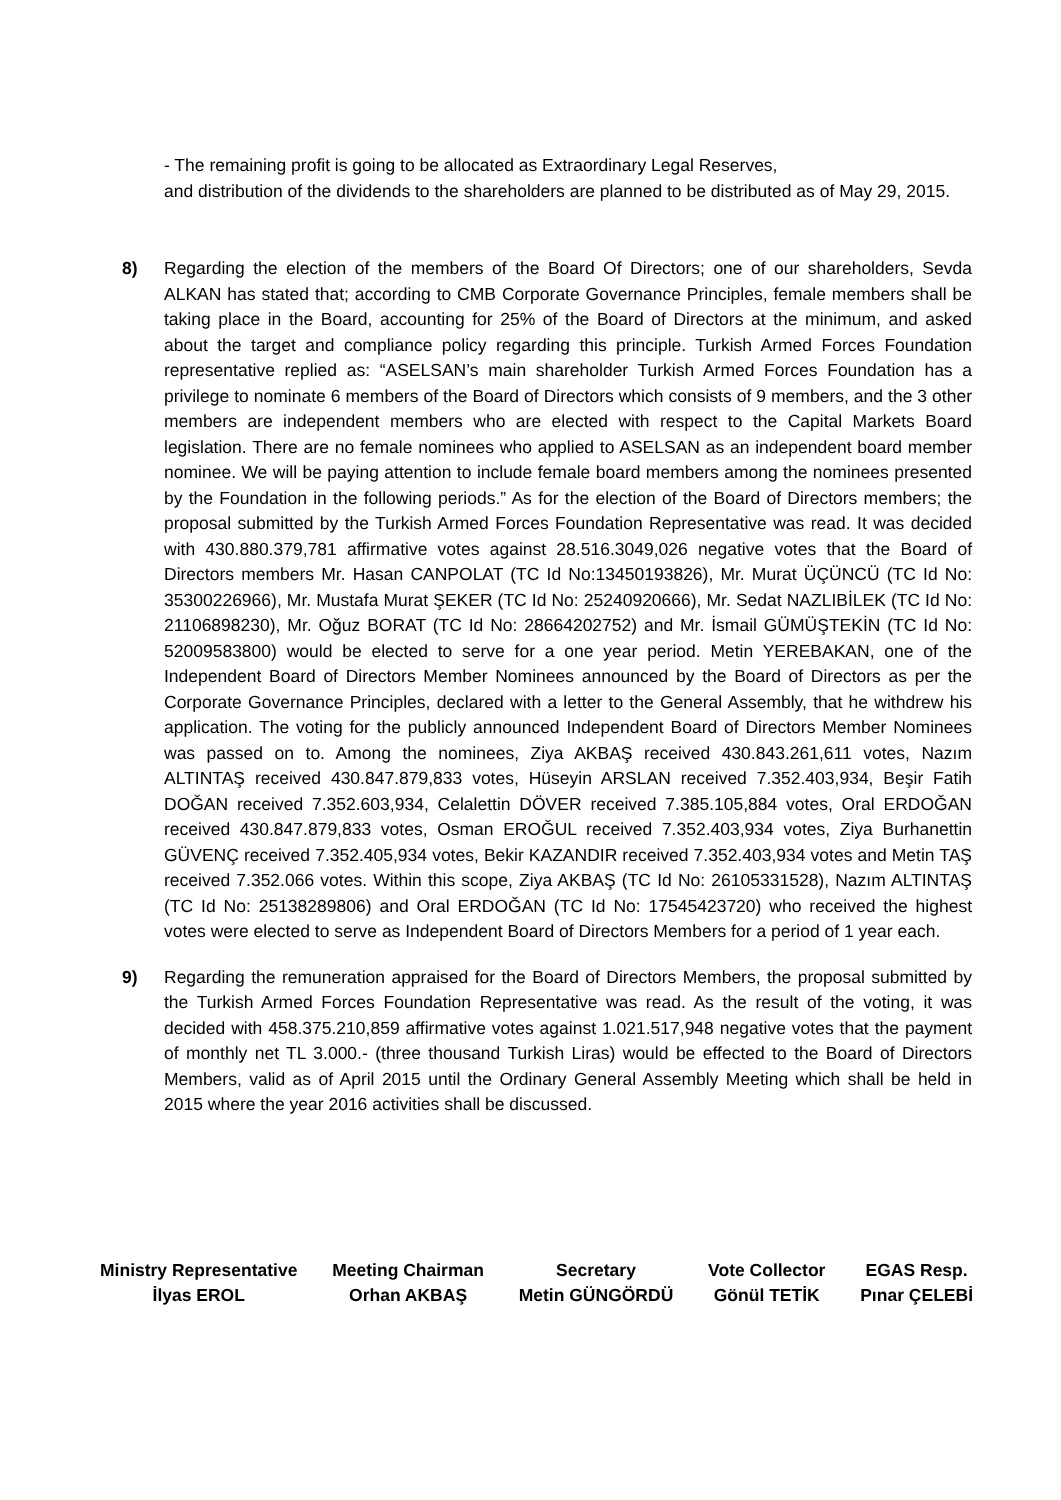- The remaining profit is going to be allocated as Extraordinary Legal Reserves,
and distribution of the dividends to the shareholders are planned to be distributed as of May 29, 2015.
8) Regarding the election of the members of the Board Of Directors; one of our shareholders, Sevda ALKAN has stated that; according to CMB Corporate Governance Principles, female members shall be taking place in the Board, accounting for 25% of the Board of Directors at the minimum, and asked about the target and compliance policy regarding this principle. Turkish Armed Forces Foundation representative replied as: “ASELSAN’s main shareholder Turkish Armed Forces Foundation has a privilege to nominate 6 members of the Board of Directors which consists of 9 members, and the 3 other members are independent members who are elected with respect to the Capital Markets Board legislation. There are no female nominees who applied to ASELSAN as an independent board member nominee. We will be paying attention to include female board members among the nominees presented by the Foundation in the following periods.” As for the election of the Board of Directors members; the proposal submitted by the Turkish Armed Forces Foundation Representative was read. It was decided with 430.880.379,781 affirmative votes against 28.516.3049,026 negative votes that the Board of Directors members Mr. Hasan CANPOLAT (TC Id No:13450193826), Mr. Murat ÜÇÜNCÜ (TC Id No: 35300226966), Mr. Mustafa Murat ŞEKER (TC Id No: 25240920666), Mr. Sedat NAZLIBİLEK (TC Id No: 21106898230), Mr. Oğuz BORAT (TC Id No: 28664202752) and Mr. İsmail GÜMÜŞTEKİN (TC Id No: 52009583800) would be elected to serve for a one year period. Metin YEREBAKAN, one of the Independent Board of Directors Member Nominees announced by the Board of Directors as per the Corporate Governance Principles, declared with a letter to the General Assembly, that he withdrew his application. The voting for the publicly announced Independent Board of Directors Member Nominees was passed on to. Among the nominees, Ziya AKBAŞ received 430.843.261,611 votes, Nazım ALTINTAŞ received 430.847.879,833 votes, Hüseyin ARSLAN received 7.352.403,934, Beşir Fatih DOĞAN received 7.352.603,934, Celalettin DÖVER received 7.385.105,884 votes, Oral ERDOĞAN received 430.847.879,833 votes, Osman EROĞUL received 7.352.403,934 votes, Ziya Burhanettin GÜVENÇ received 7.352.405,934 votes, Bekir KAZANDIR received 7.352.403,934 votes and Metin TAŞ received 7.352.066 votes. Within this scope, Ziya AKBAŞ (TC Id No: 26105331528), Nazım ALTINTAŞ (TC Id No: 25138289806) and Oral ERDOĞAN (TC Id No: 17545423720) who received the highest votes were elected to serve as Independent Board of Directors Members for a period of 1 year each.
9) Regarding the remuneration appraised for the Board of Directors Members, the proposal submitted by the Turkish Armed Forces Foundation Representative was read. As the result of the voting, it was decided with 458.375.210,859 affirmative votes against 1.021.517,948 negative votes that the payment of monthly net TL 3.000.- (three thousand Turkish Liras) would be effected to the Board of Directors Members, valid as of April 2015 until the Ordinary General Assembly Meeting which shall be held in 2015 where the year 2016 activities shall be discussed.
Ministry Representative
İlyas EROL
Meeting Chairman
Orhan AKBAŞ
Secretary
Metin GÜNGÖRDÜ
Vote Collector
Gönül TETİK
EGAS Resp.
Pınar ÇELEBİ